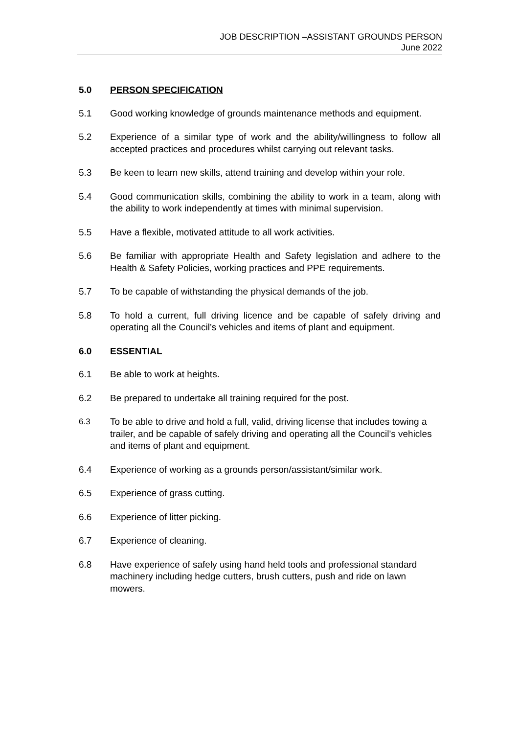JOB DESCRIPTION –ASSISTANT GROUNDS PERSON
June 2022
5.0 PERSON SPECIFICATION
5.1 Good working knowledge of grounds maintenance methods and equipment.
5.2 Experience of a similar type of work and the ability/willingness to follow all accepted practices and procedures whilst carrying out relevant tasks.
5.3 Be keen to learn new skills, attend training and develop within your role.
5.4 Good communication skills, combining the ability to work in a team, along with the ability to work independently at times with minimal supervision.
5.5 Have a flexible, motivated attitude to all work activities.
5.6 Be familiar with appropriate Health and Safety legislation and adhere to the Health & Safety Policies, working practices and PPE requirements.
5.7 To be capable of withstanding the physical demands of the job.
5.8 To hold a current, full driving licence and be capable of safely driving and operating all the Council’s vehicles and items of plant and equipment.
6.0 ESSENTIAL
6.1 Be able to work at heights.
6.2 Be prepared to undertake all training required for the post.
6.3 To be able to drive and hold a full, valid, driving license that includes towing a trailer, and be capable of safely driving and operating all the Council’s vehicles and items of plant and equipment.
6.4 Experience of working as a grounds person/assistant/similar work.
6.5 Experience of grass cutting.
6.6 Experience of litter picking.
6.7 Experience of cleaning.
6.8 Have experience of safely using hand held tools and professional standard machinery including hedge cutters, brush cutters, push and ride on lawn mowers.